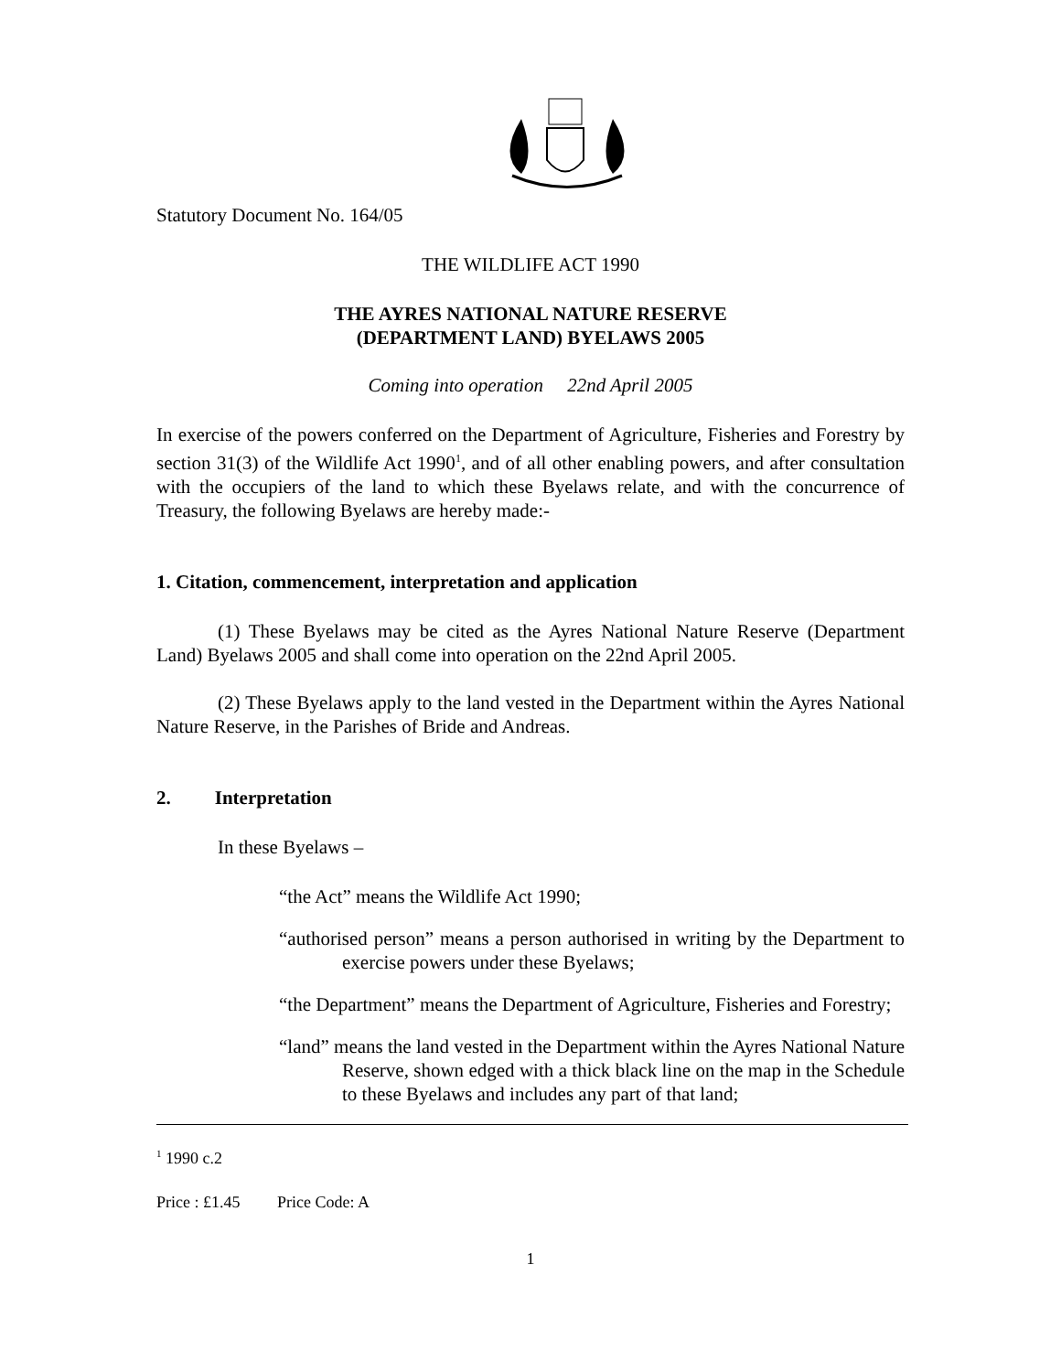Statutory Document No. 164/05
THE WILDLIFE ACT 1990
THE AYRES NATIONAL NATURE RESERVE
(DEPARTMENT LAND) BYELAWS 2005
Coming into operation 22nd April 2005
In exercise of the powers conferred on the Department of Agriculture, Fisheries and Forestry by section 31(3) of the Wildlife Act 1990<sup>1</sup>, and of all other enabling powers, and after consultation with the occupiers of the land to which these Byelaws relate, and with the concurrence of Treasury, the following Byelaws are hereby made:-
1. Citation, commencement, interpretation and application
(1) These Byelaws may be cited as the Ayres National Nature Reserve (Department Land) Byelaws 2005 and shall come into operation on the 22nd April 2005.
(2) These Byelaws apply to the land vested in the Department within the Ayres National Nature Reserve, in the Parishes of Bride and Andreas.
2. Interpretation
In these Byelaws –
“the Act” means the Wildlife Act 1990;
“authorised person” means a person authorised in writing by the Department to exercise powers under these Byelaws;
“the Department” means the Department of Agriculture, Fisheries and Forestry;
“land” means the land vested in the Department within the Ayres National Nature Reserve, shown edged with a thick black line on the map in the Schedule to these Byelaws and includes any part of that land;
<sup>1</sup> 1990 c.2
Price : £1.45 Price Code: A
1